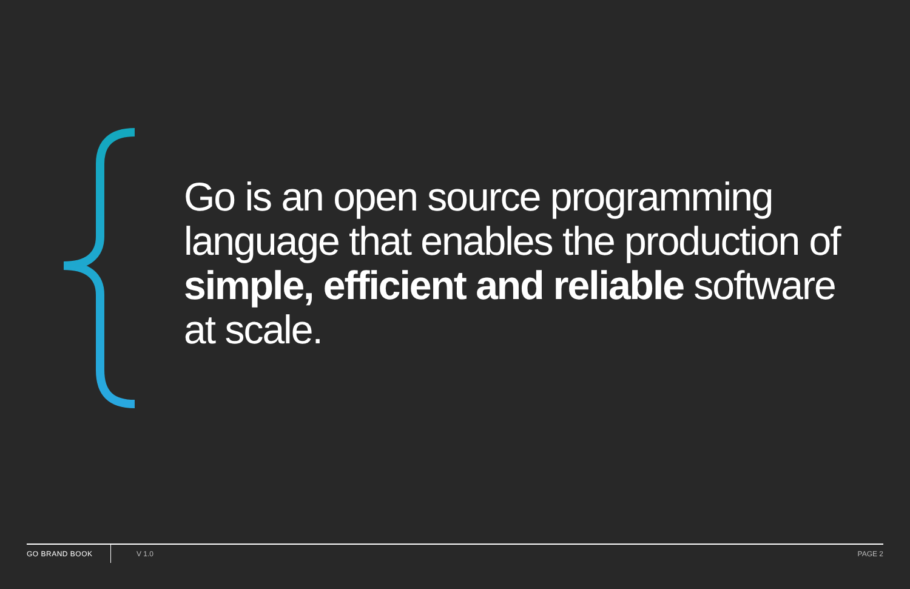Go is an open source programming language that enables the production of simple, efficient and reliable software at scale.
GO BRAND BOOK V 1.0 PAGE 2